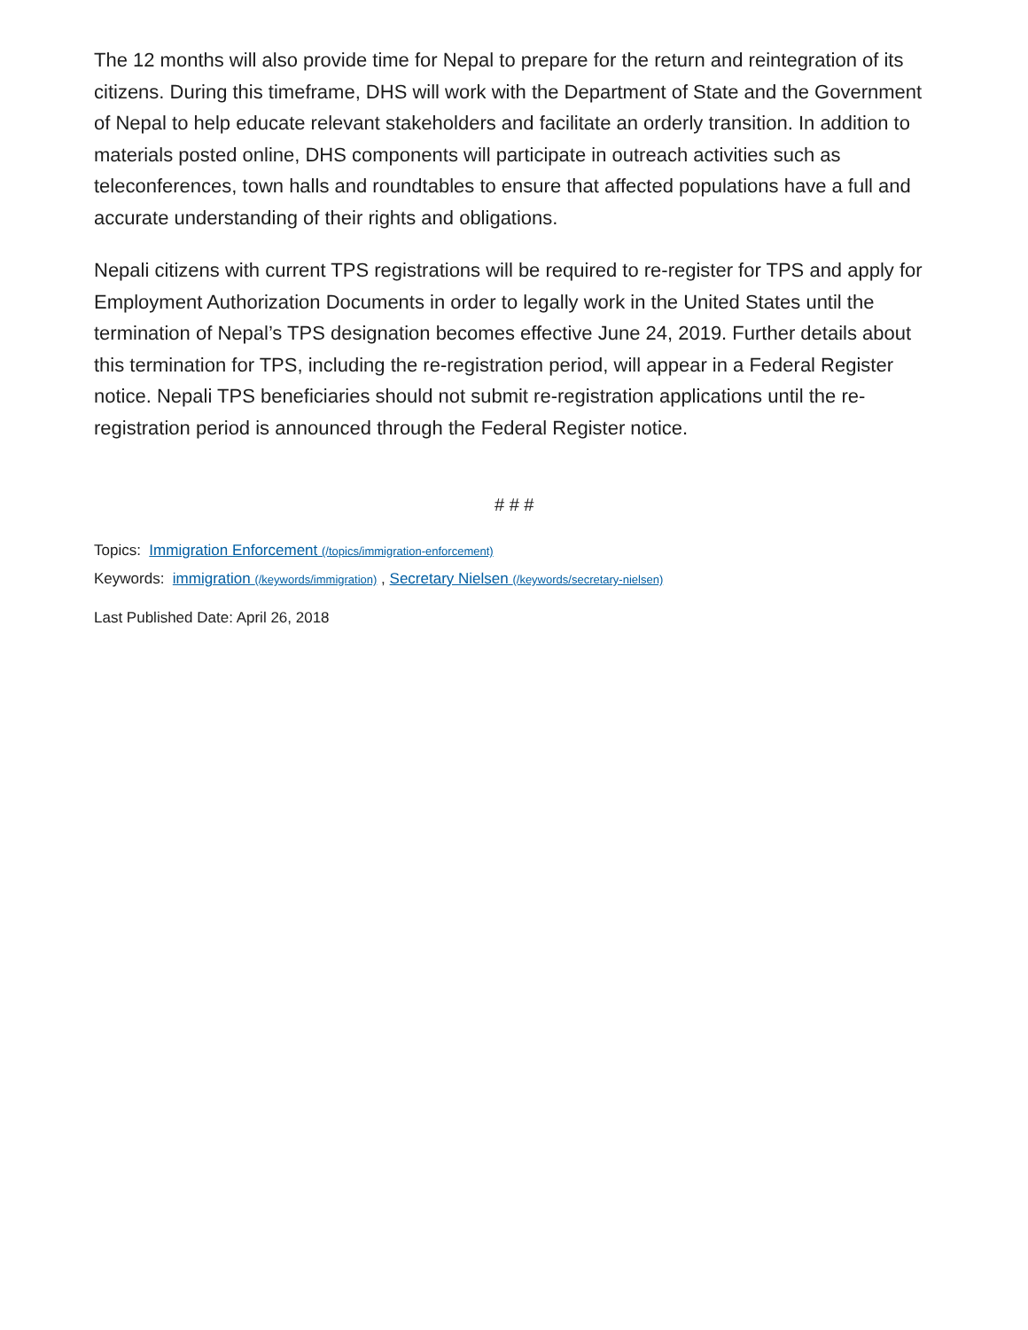The 12 months will also provide time for Nepal to prepare for the return and reintegration of its citizens. During this timeframe, DHS will work with the Department of State and the Government of Nepal to help educate relevant stakeholders and facilitate an orderly transition. In addition to materials posted online, DHS components will participate in outreach activities such as teleconferences, town halls and roundtables to ensure that affected populations have a full and accurate understanding of their rights and obligations.
Nepali citizens with current TPS registrations will be required to re-register for TPS and apply for Employment Authorization Documents in order to legally work in the United States until the termination of Nepal’s TPS designation becomes effective June 24, 2019. Further details about this termination for TPS, including the re-registration period, will appear in a Federal Register notice. Nepali TPS beneficiaries should not submit re-registration applications until the re-registration period is announced through the Federal Register notice.
# # #
Topics: Immigration Enforcement (/topics/immigration-enforcement)
Keywords: immigration (/keywords/immigration) , Secretary Nielsen (/keywords/secretary-nielsen)
Last Published Date: April 26, 2018